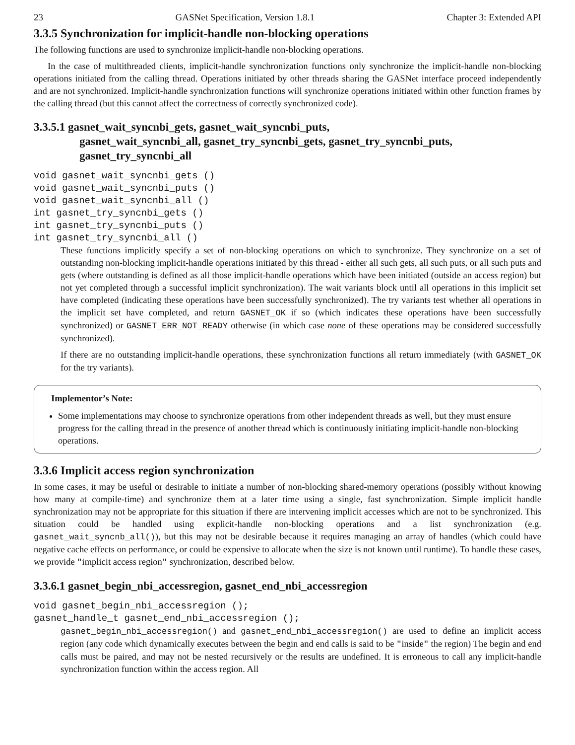23 GASNet Specification, Version 1.8.1 Chapter 3: Extended API
3.3.5 Synchronization for implicit-handle non-blocking operations
The following functions are used to synchronize implicit-handle non-blocking operations.
In the case of multithreaded clients, implicit-handle synchronization functions only synchronize the implicit-handle non-blocking operations initiated from the calling thread. Operations initiated by other threads sharing the GASNet interface proceed independently and are not synchronized. Implicit-handle synchronization functions will synchronize operations initiated within other function frames by the calling thread (but this cannot affect the correctness of correctly synchronized code).
3.3.5.1 gasnet_wait_syncnbi_gets, gasnet_wait_syncnbi_puts,
gasnet_wait_syncnbi_all, gasnet_try_syncnbi_gets, gasnet_try_syncnbi_puts, gasnet_try_syncnbi_all
void gasnet_wait_syncnbi_gets ()
void gasnet_wait_syncnbi_puts ()
void gasnet_wait_syncnbi_all ()
int gasnet_try_syncnbi_gets ()
int gasnet_try_syncnbi_puts ()
int gasnet_try_syncnbi_all ()
These functions implicitly specify a set of non-blocking operations on which to synchronize. They synchronize on a set of outstanding non-blocking implicit-handle operations initiated by this thread - either all such gets, all such puts, or all such puts and gets (where outstanding is defined as all those implicit-handle operations which have been initiated (outside an access region) but not yet completed through a successful implicit synchronization). The wait variants block until all operations in this implicit set have completed (indicating these operations have been successfully synchronized). The try variants test whether all operations in the implicit set have completed, and return GASNET_OK if so (which indicates these operations have been successfully synchronized) or GASNET_ERR_NOT_READY otherwise (in which case none of these operations may be considered successfully synchronized).
If there are no outstanding implicit-handle operations, these synchronization functions all return immediately (with GASNET_OK for the try variants).
Implementor’s Note:
Some implementations may choose to synchronize operations from other independent threads as well, but they must ensure progress for the calling thread in the presence of another thread which is continuously initiating implicit-handle non-blocking operations.
3.3.6 Implicit access region synchronization
In some cases, it may be useful or desirable to initiate a number of non-blocking shared-memory operations (possibly without knowing how many at compile-time) and synchronize them at a later time using a single, fast synchronization. Simple implicit handle synchronization may not be appropriate for this situation if there are intervening implicit accesses which are not to be synchronized. This situation could be handled using explicit-handle non-blocking operations and a list synchronization (e.g. gasnet_wait_syncnb_all()), but this may not be desirable because it requires managing an array of handles (which could have negative cache effects on performance, or could be expensive to allocate when the size is not known until runtime). To handle these cases, we provide "implicit access region" synchronization, described below.
3.3.6.1 gasnet_begin_nbi_accessregion, gasnet_end_nbi_accessregion
void gasnet_begin_nbi_accessregion ();
gasnet_handle_t gasnet_end_nbi_accessregion ();
gasnet_begin_nbi_accessregion() and gasnet_end_nbi_accessregion() are used to define an implicit access region (any code which dynamically executes between the begin and end calls is said to be "inside" the region) The begin and end calls must be paired, and may not be nested recursively or the results are undefined. It is erroneous to call any implicit-handle synchronization function within the access region. All